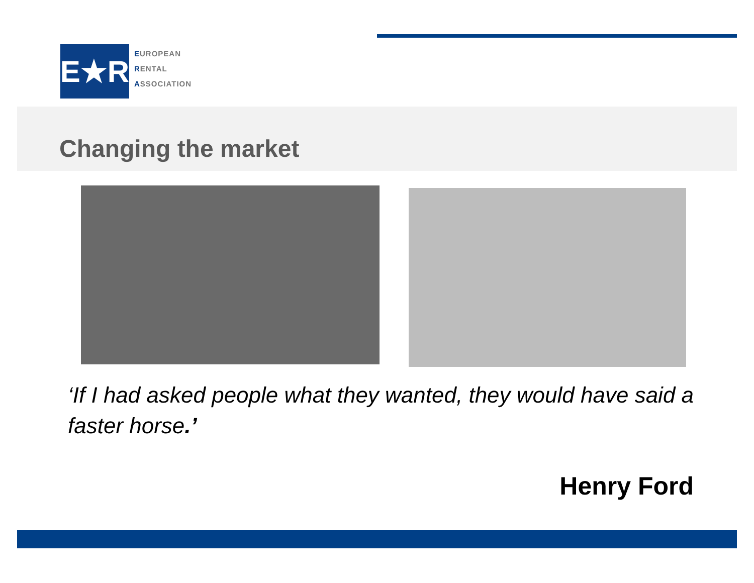E★R
EUROPEAN
RENTAL
ASSOCIATION
Changing the market
‘If I had asked people what they wanted, they would have said a faster horse.’
Henry Ford